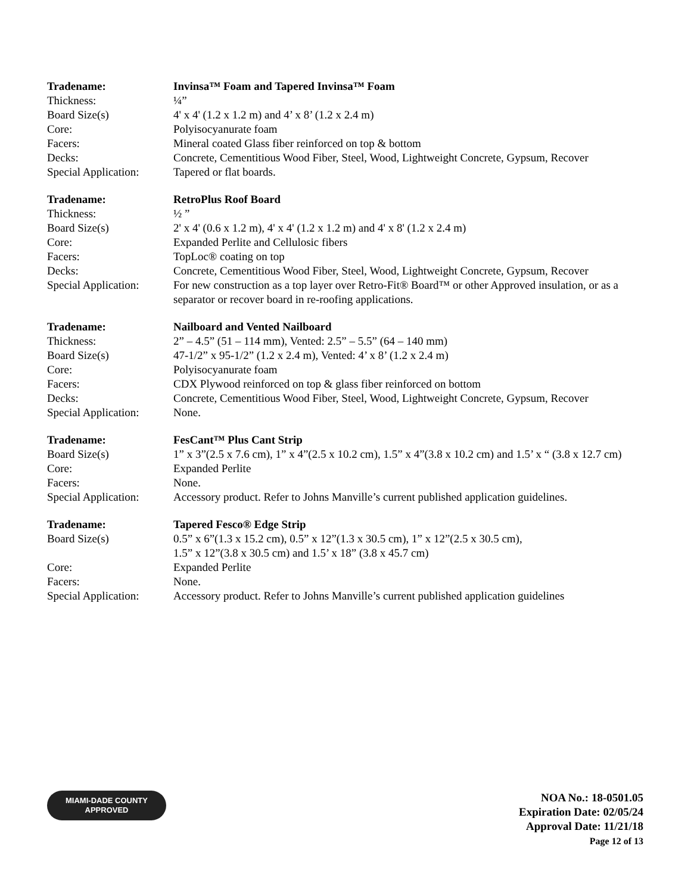| Tradename: | Invinsa™ Foam and Tapered Invinsa™ Foam |
| Thickness: | ¼” |
| Board Size(s) | 4' x 4' (1.2 x 1.2 m) and 4’ x 8’ (1.2 x 2.4 m) |
| Core: | Polyisocyanurate foam |
| Facers: | Mineral coated Glass fiber reinforced on top & bottom |
| Decks: | Concrete, Cementitious Wood Fiber, Steel, Wood, Lightweight Concrete, Gypsum, Recover |
| Special Application: | Tapered or flat boards. |
| Tradename: | RetroPlus Roof Board |
| Thickness: | ½ ” |
| Board Size(s) | 2' x 4' (0.6 x 1.2 m), 4' x 4' (1.2 x 1.2 m) and 4' x 8' (1.2 x 2.4 m) |
| Core: | Expanded Perlite and Cellulosic fibers |
| Facers: | TopLoc® coating on top |
| Decks: | Concrete, Cementitious Wood Fiber, Steel, Wood, Lightweight Concrete, Gypsum, Recover |
| Special Application: | For new construction as a top layer over Retro-Fit® Board™ or other Approved insulation, or as a separator or recover board in re-roofing applications. |
| Tradename: | Nailboard and Vented Nailboard |
| Thickness: | 2” – 4.5” (51 – 114 mm), Vented: 2.5” – 5.5” (64 – 140 mm) |
| Board Size(s) | 47-1/2” x 95-1/2” (1.2 x 2.4 m), Vented: 4’ x 8’ (1.2 x 2.4 m) |
| Core: | Polyisocyanurate foam |
| Facers: | CDX Plywood reinforced on top & glass fiber reinforced on bottom |
| Decks: | Concrete, Cementitious Wood Fiber, Steel, Wood, Lightweight Concrete, Gypsum, Recover |
| Special Application: | None. |
| Tradename: | FesCant™ Plus Cant Strip |
| Board Size(s) | 1” x 3”(2.5 x 7.6 cm), 1” x 4”(2.5 x 10.2 cm), 1.5” x 4”(3.8 x 10.2 cm) and 1.5’ x “ (3.8 x 12.7 cm) |
| Core: | Expanded Perlite |
| Facers: | None. |
| Special Application: | Accessory product. Refer to Johns Manville’s current published application guidelines. |
| Tradename: | Tapered Fesco® Edge Strip |
| Board Size(s) | 0.5” x 6”(1.3 x 15.2 cm), 0.5” x 12”(1.3 x 30.5 cm), 1” x 12”(2.5 x 30.5 cm), 1.5” x 12”(3.8 x 30.5 cm) and 1.5’ x 18” (3.8 x 45.7 cm) |
| Core: | Expanded Perlite |
| Facers: | None. |
| Special Application: | Accessory product. Refer to Johns Manville’s current published application guidelines |
MIAMI-DADE COUNTY
APPROVED
NOA No.: 18-0501.05
Expiration Date: 02/05/24
Approval Date: 11/21/18
Page 12 of 13